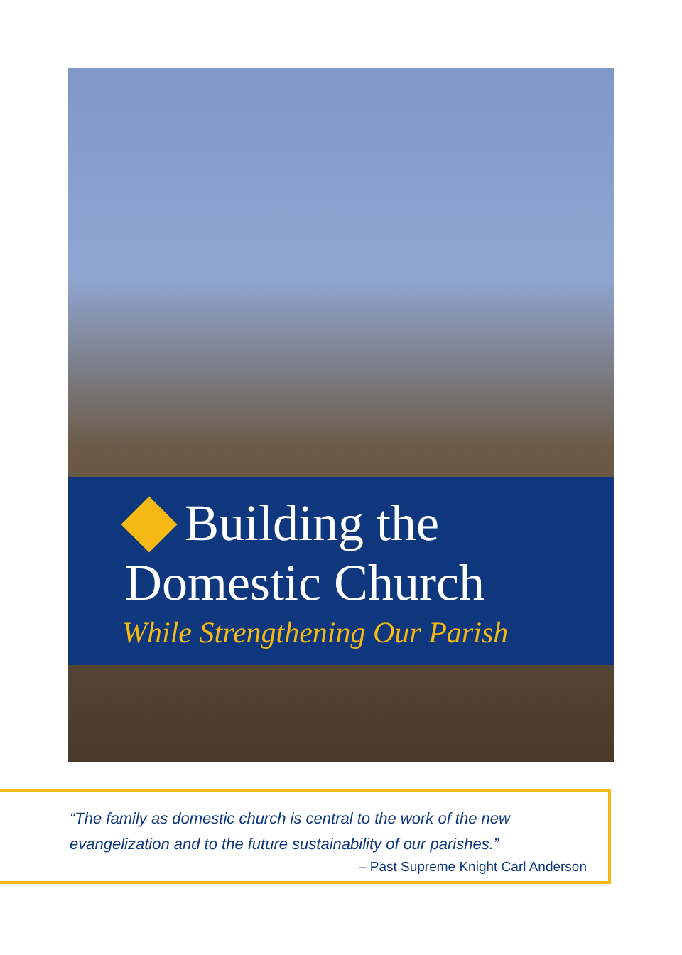Building the
Domestic Church
While Strengthening Our Parish
“The family as domestic church is central to the work of the new evangelization and to the future sustainability of our parishes.”
– Past Supreme Knight Carl Anderson